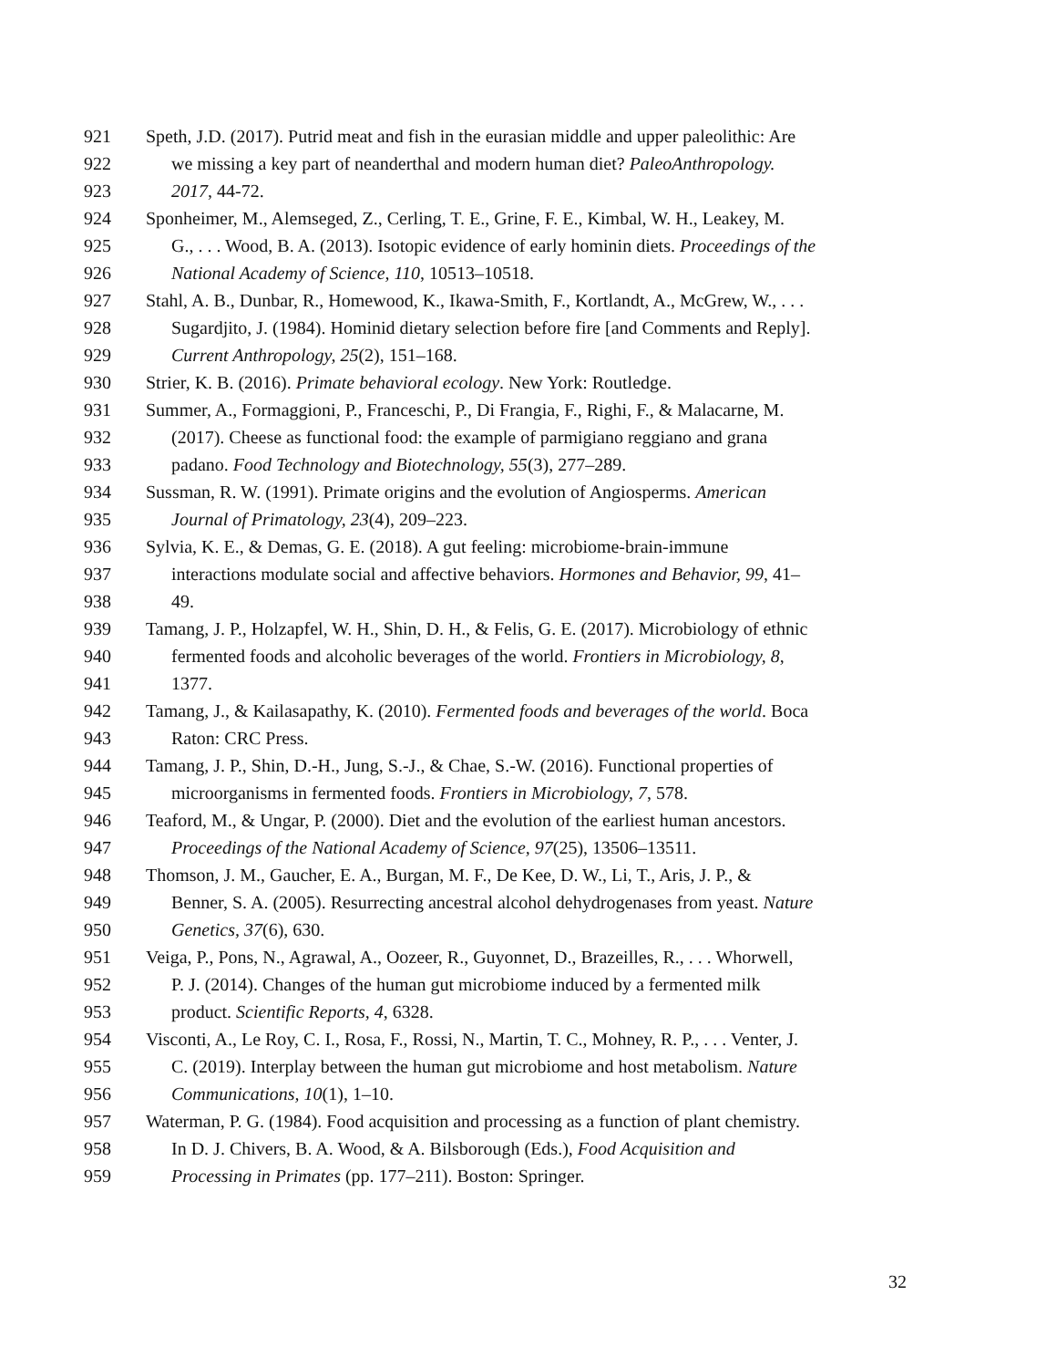921 Speth, J.D. (2017). Putrid meat and fish in the eurasian middle and upper paleolithic: Are
922 we missing a key part of neanderthal and modern human diet? PaleoAnthropology.
923 2017, 44-72.
924 Sponheimer, M., Alemseged, Z., Cerling, T. E., Grine, F. E., Kimbal, W. H., Leakey, M.
925 G., . . . Wood, B. A. (2013). Isotopic evidence of early hominin diets. Proceedings of the
926 National Academy of Science, 110, 10513–10518.
927 Stahl, A. B., Dunbar, R., Homewood, K., Ikawa-Smith, F., Kortlandt, A., McGrew, W., . . .
928 Sugardjito, J. (1984). Hominid dietary selection before fire [and Comments and Reply].
929 Current Anthropology, 25(2), 151–168.
930 Strier, K. B. (2016). Primate behavioral ecology. New York: Routledge.
931 Summer, A., Formaggioni, P., Franceschi, P., Di Frangia, F., Righi, F., & Malacarne, M.
932 (2017). Cheese as functional food: the example of parmigiano reggiano and grana
933 padano. Food Technology and Biotechnology, 55(3), 277–289.
934 Sussman, R. W. (1991). Primate origins and the evolution of Angiosperms. American
935 Journal of Primatology, 23(4), 209–223.
936 Sylvia, K. E., & Demas, G. E. (2018). A gut feeling: microbiome-brain-immune
937 interactions modulate social and affective behaviors. Hormones and Behavior, 99, 41–
938 49.
939 Tamang, J. P., Holzapfel, W. H., Shin, D. H., & Felis, G. E. (2017). Microbiology of ethnic
940 fermented foods and alcoholic beverages of the world. Frontiers in Microbiology, 8,
941 1377.
942 Tamang, J., & Kailasapathy, K. (2010). Fermented foods and beverages of the world. Boca
943 Raton: CRC Press.
944 Tamang, J. P., Shin, D.-H., Jung, S.-J., & Chae, S.-W. (2016). Functional properties of
945 microorganisms in fermented foods. Frontiers in Microbiology, 7, 578.
946 Teaford, M., & Ungar, P. (2000). Diet and the evolution of the earliest human ancestors.
947 Proceedings of the National Academy of Science, 97(25), 13506–13511.
948 Thomson, J. M., Gaucher, E. A., Burgan, M. F., De Kee, D. W., Li, T., Aris, J. P., &
949 Benner, S. A. (2005). Resurrecting ancestral alcohol dehydrogenases from yeast. Nature
950 Genetics, 37(6), 630.
951 Veiga, P., Pons, N., Agrawal, A., Oozeer, R., Guyonnet, D., Brazeilles, R., . . . Whorwell,
952 P. J. (2014). Changes of the human gut microbiome induced by a fermented milk
953 product. Scientific Reports, 4, 6328.
954 Visconti, A., Le Roy, C. I., Rosa, F., Rossi, N., Martin, T. C., Mohney, R. P., . . . Venter, J.
955 C. (2019). Interplay between the human gut microbiome and host metabolism. Nature
956 Communications, 10(1), 1–10.
957 Waterman, P. G. (1984). Food acquisition and processing as a function of plant chemistry.
958 In D. J. Chivers, B. A. Wood, & A. Bilsborough (Eds.), Food Acquisition and
959 Processing in Primates (pp. 177–211). Boston: Springer.
32